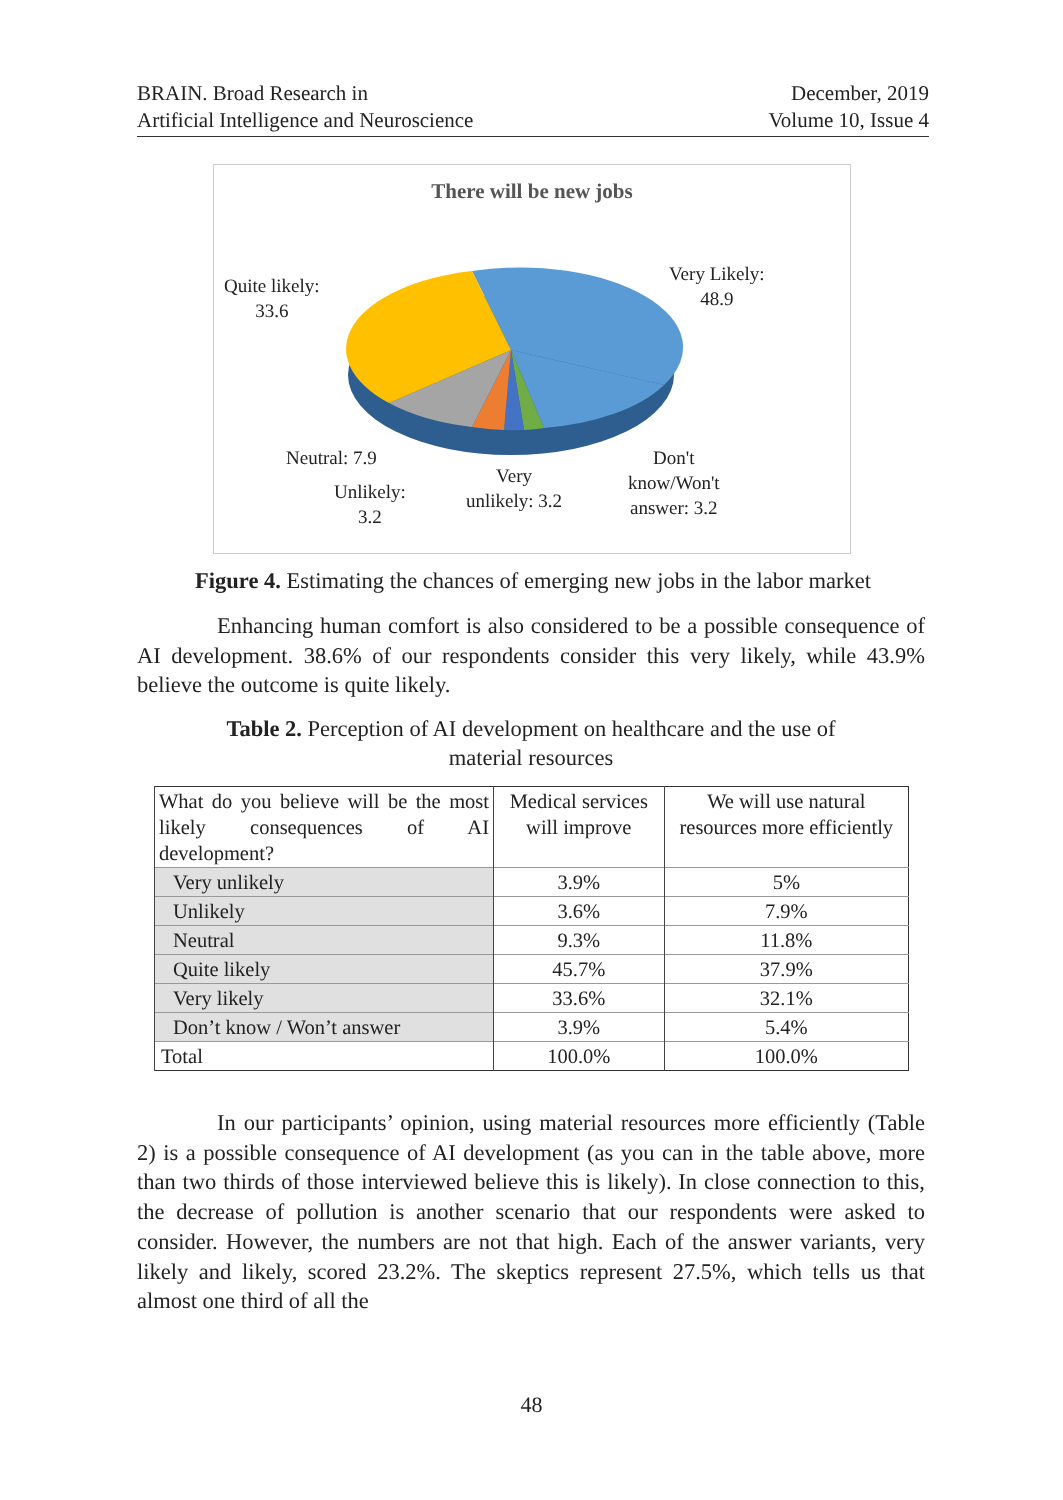BRAIN. Broad Research in
Artificial Intelligence and Neuroscience
December, 2019
Volume 10, Issue 4
There will be new jobs
Quite likely:
33.6
Very Likely:
48.9
Neutral: 7.9
Unlikely:
3.2
Very
unlikely: 3.2
Don't
know/Won't
answer: 3.2
Figure 4. Estimating the chances of emerging new jobs in the labor market
Enhancing human comfort is also considered to be a possible consequence of AI development. 38.6% of our respondents consider this very likely, while 43.9% believe the outcome is quite likely.
Table 2. Perception of AI development on healthcare and the use of
material resources
| What do you believe will be the most likely consequences of AI development? | Medical services will improve | We will use natural resources more efficiently |
| --- | --- | --- |
| Very unlikely | 3.9% | 5% |
| Unlikely | 3.6% | 7.9% |
| Neutral | 9.3% | 11.8% |
| Quite likely | 45.7% | 37.9% |
| Very likely | 33.6% | 32.1% |
| Don’t know / Won’t answer | 3.9% | 5.4% |
| Total | 100.0% | 100.0% |
In our participants’ opinion, using material resources more efficiently (Table 2) is a possible consequence of AI development (as you can in the table above, more than two thirds of those interviewed believe this is likely). In close connection to this, the decrease of pollution is another scenario that our respondents were asked to consider. However, the numbers are not that high. Each of the answer variants, very likely and likely, scored 23.2%. The skeptics represent 27.5%, which tells us that almost one third of all the
48